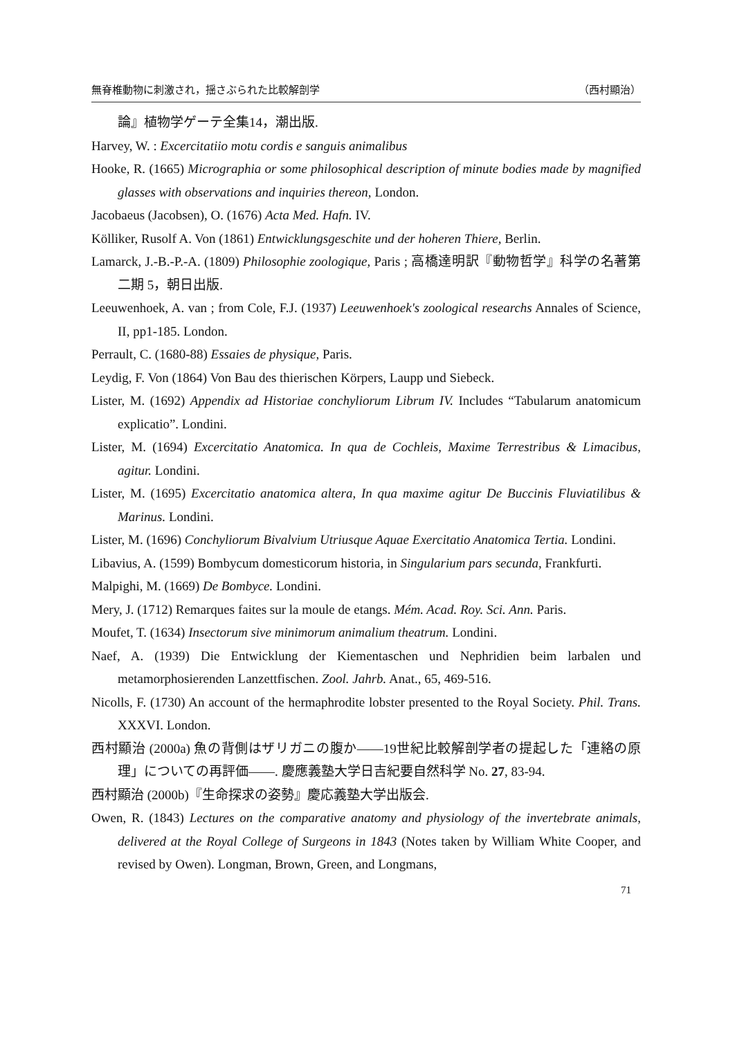無脊椎動物に刺激され，揺さぶられた比較解剖学 （西村顯治）
論』植物学ゲーテ全集14，潮出版.
Harvey, W. : Excercitatiio motu cordis e sanguis animalibus
Hooke, R. (1665) Micrographia or some philosophical description of minute bodies made by magnified glasses with observations and inquiries thereon, London.
Jacobaeus (Jacobsen), O. (1676) Acta Med. Hafn. IV.
Kölliker, Rusolf A. Von (1861) Entwicklungsgeschite und der hoheren Thiere, Berlin.
Lamarck, J.-B.-P.-A. (1809) Philosophie zoologique, Paris ; 高橋達明訳『動物哲学』科学の名著第二期 5，朝日出版.
Leeuwenhoek, A. van ; from Cole, F.J. (1937) Leeuwenhoek's zoological researchs Annales of Science, II, pp1-185. London.
Perrault, C. (1680-88) Essaies de physique, Paris.
Leydig, F. Von (1864) Von Bau des thierischen Körpers, Laupp und Siebeck.
Lister, M. (1692) Appendix ad Historiae conchyliorum Librum IV. Includes “Tabularum anatomicum explicatio”. Londini.
Lister, M. (1694) Excercitatio Anatomica. In qua de Cochleis, Maxime Terrestribus & Limacibus, agitur. Londini.
Lister, M. (1695) Excercitatio anatomica altera, In qua maxime agitur De Buccinis Fluviatilibus & Marinus. Londini.
Lister, M. (1696) Conchyliorum Bivalvium Utriusque Aquae Exercitatio Anatomica Tertia. Londini.
Libavius, A. (1599) Bombycum domesticorum historia, in Singularium pars secunda, Frankfurti.
Malpighi, M. (1669) De Bombyce. Londini.
Mery, J. (1712) Remarques faites sur la moule de etangs. Mém. Acad. Roy. Sci. Ann. Paris.
Moufet, T. (1634) Insectorum sive minimorum animalium theatrum. Londini.
Naef, A. (1939) Die Entwicklung der Kiementaschen und Nephridien beim larbalen und metamorphosierenden Lanzettfischen. Zool. Jahrb. Anat., 65, 469-516.
Nicolls, F. (1730) An account of the hermaphrodite lobster presented to the Royal Society. Phil. Trans. XXXVI. London.
西村顯治 (2000a) 魚の背側はザリガニの腹か——19世紀比較解剖学者の提起した「連絡の原理」についての再評価——. 慶應義塾大学日吉紀要自然科学 No. 27, 83-94.
西村顯治 (2000b)『生命探求の姿勢』慶応義塾大学出版会.
Owen, R. (1843) Lectures on the comparative anatomy and physiology of the invertebrate animals, delivered at the Royal College of Surgeons in 1843 (Notes taken by William White Cooper, and revised by Owen). Longman, Brown, Green, and Longmans,
71